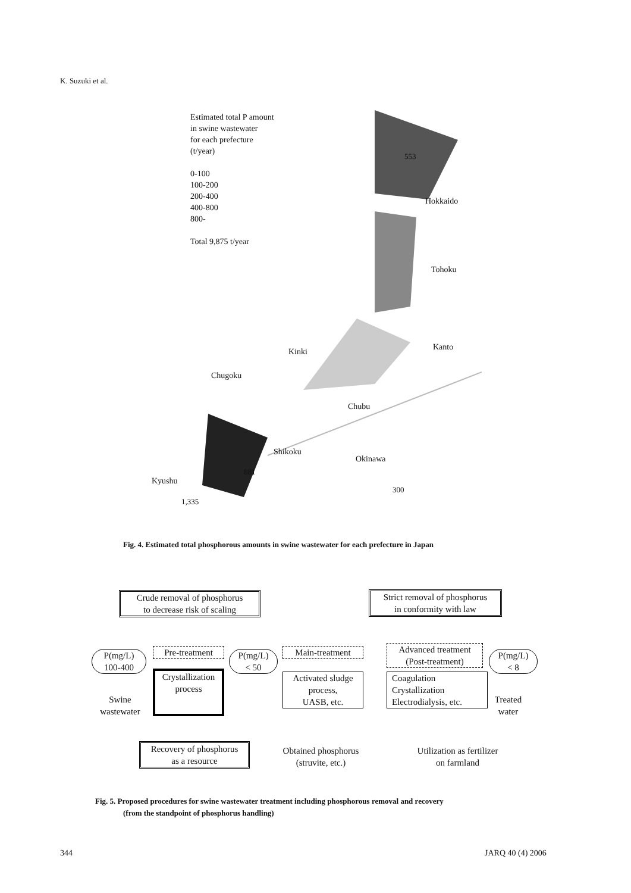K. Suzuki et al.
Estimated total P amount
in swine wastewater
for each prefecture
(t/year)
0-100
100-200
200-400
400-800
800-
Total 9,875 t/year
Hokkaido
Tohoku
Kanto
Kinki
Chugoku
Chubu
Shikoku
Okinawa
Kyushu
1,335
881
553
300
Fig. 4. Estimated total phosphorous amounts in swine wastewater for each prefecture in Japan
Crude removal of phosphorus
to decrease risk of scaling
Strict removal of phosphorus
in conformity with law
P(mg/L)
100-400
Swine
wastewater
Pre-treatment
Crystallization
process
P(mg/L)
< 50
Main-treatment
Activated sludge
process,
UASB, etc.
Advanced treatment
(Post-treatment)
Coagulation
Crystallization
Electrodialysis, etc.
P(mg/L)
< 8
Treated
water
Recovery of phosphorus
as a resource
Obtained phosphorus
(struvite, etc.)
Utilization as fertilizer
on farmland
Fig. 5. Proposed procedures for swine wastewater treatment including phosphorous removal and recovery
(from the standpoint of phosphorus handling)
344 JARQ 40 (4) 2006